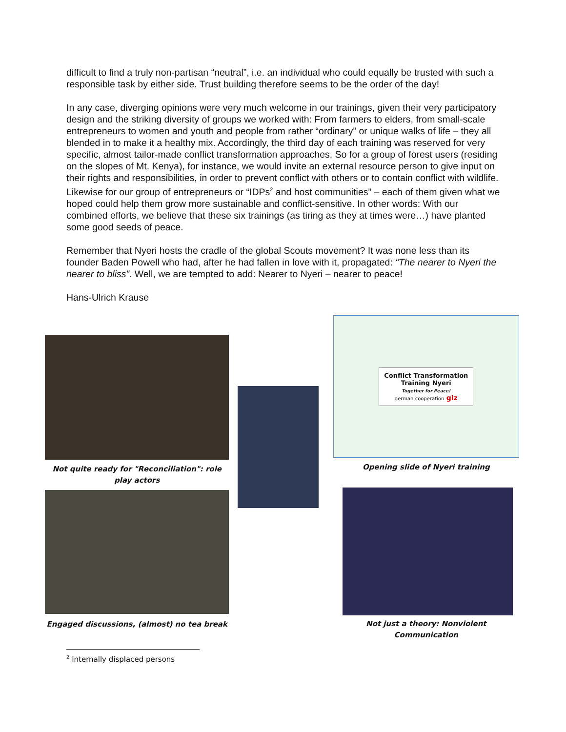difficult to find a truly non-partisan “neutral”, i.e. an individual who could equally be trusted with such a responsible task by either side. Trust building therefore seems to be the order of the day!
In any case, diverging opinions were very much welcome in our trainings, given their very participatory design and the striking diversity of groups we worked with: From farmers to elders, from small-scale entrepreneurs to women and youth and people from rather “ordinary” or unique walks of life – they all blended in to make it a healthy mix. Accordingly, the third day of each training was reserved for very specific, almost tailor-made conflict transformation approaches. So for a group of forest users (residing on the slopes of Mt. Kenya), for instance, we would invite an external resource person to give input on their rights and responsibilities, in order to prevent conflict with others or to contain conflict with wildlife. Likewise for our group of entrepreneurs or “IDPs<sup>2</sup> and host communities” – each of them given what we hoped could help them grow more sustainable and conflict-sensitive. In other words: With our combined efforts, we believe that these six trainings (as tiring as they at times were…) have planted some good seeds of peace.
Remember that Nyeri hosts the cradle of the global Scouts movement? It was none less than its founder Baden Powell who had, after he had fallen in love with it, propagated: “The nearer to Nyeri the nearer to bliss”. Well, we are tempted to add: Nearer to Nyeri – nearer to peace!
Hans-Ulrich Krause
Not quite ready for "Reconciliation": role play actors
Engaged discussions, (almost) no tea break
Conflict Transformation
Training Nyeri
Together for Peace!
german cooperation giz
Opening slide of Nyeri training
Not just a theory: Nonviolent Communication
<sup>2</sup> Internally displaced persons